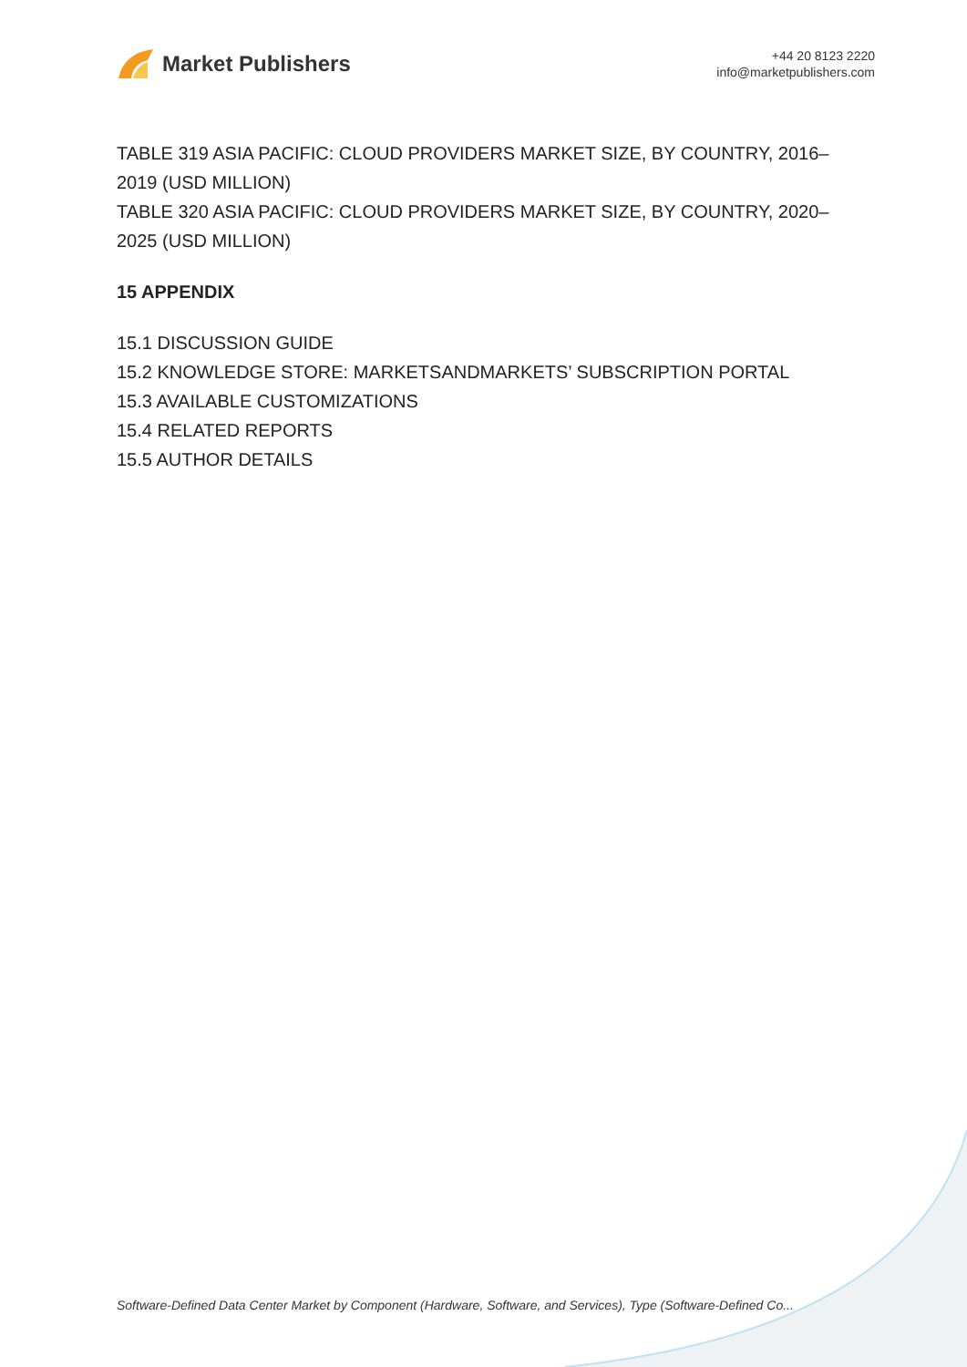Market Publishers
+44 20 8123 2220
info@marketpublishers.com
TABLE 319 ASIA PACIFIC: CLOUD PROVIDERS MARKET SIZE, BY COUNTRY, 2016–2019 (USD MILLION)
TABLE 320 ASIA PACIFIC: CLOUD PROVIDERS MARKET SIZE, BY COUNTRY, 2020–2025 (USD MILLION)
15 APPENDIX
15.1 DISCUSSION GUIDE
15.2 KNOWLEDGE STORE: MARKETSANDMARKETS’ SUBSCRIPTION PORTAL
15.3 AVAILABLE CUSTOMIZATIONS
15.4 RELATED REPORTS
15.5 AUTHOR DETAILS
Software-Defined Data Center Market by Component (Hardware, Software, and Services), Type (Software-Defined Co...